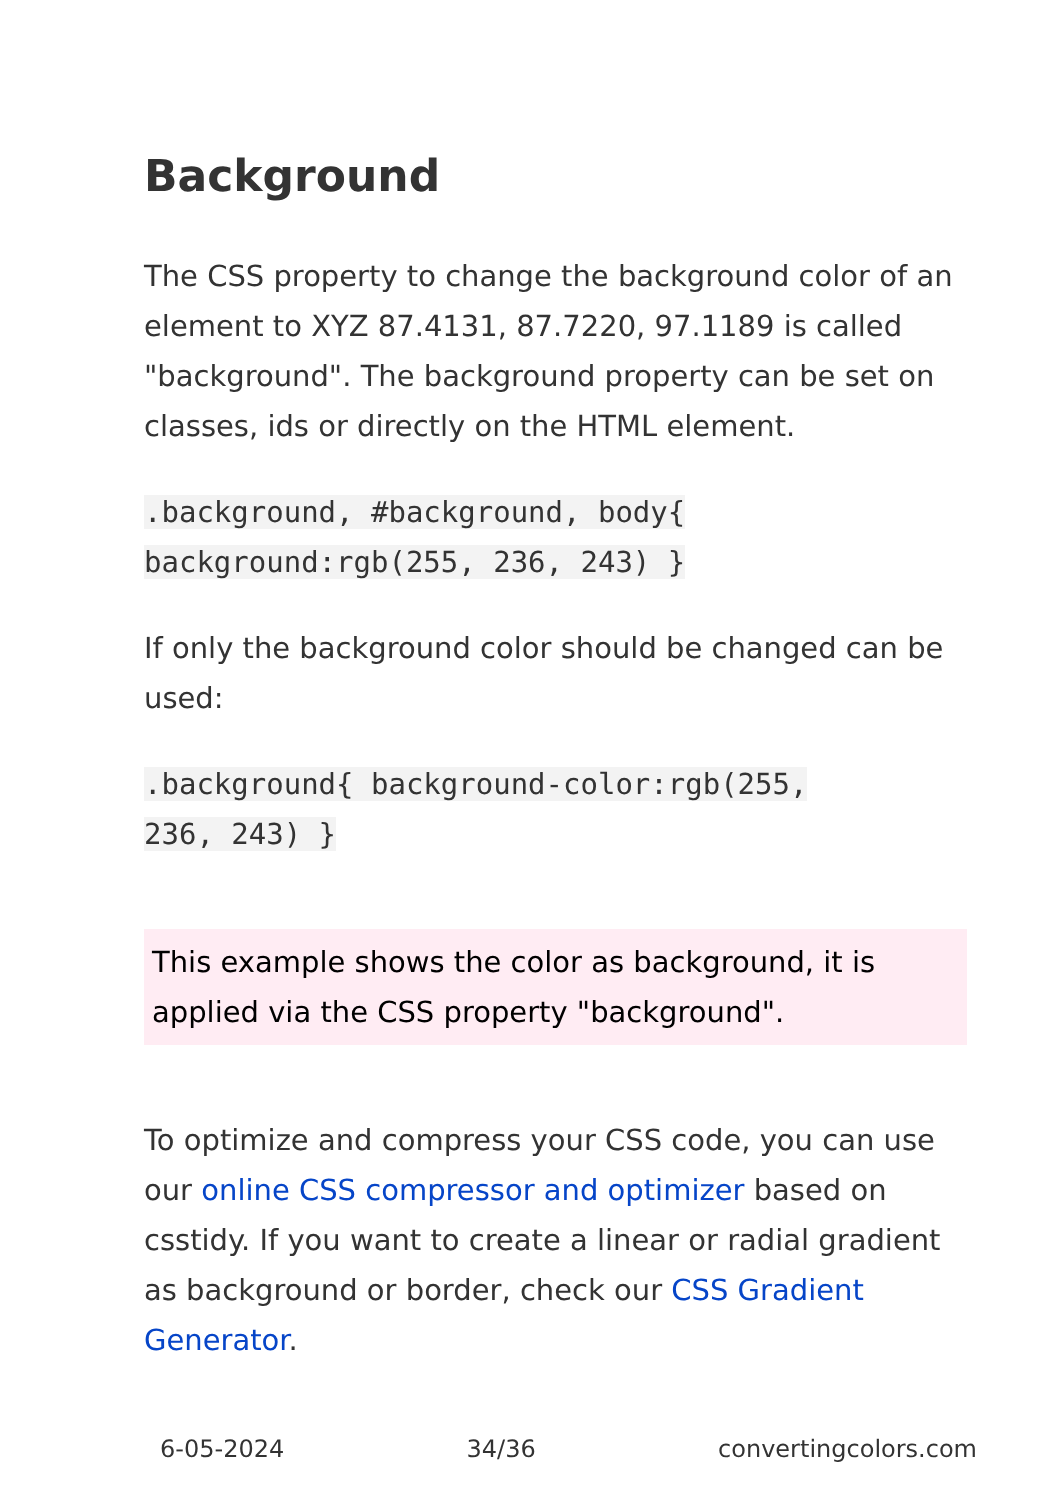Background
The CSS property to change the background color of an element to XYZ 87.4131, 87.7220, 97.1189 is called "background". The background property can be set on classes, ids or directly on the HTML element.
.background, #background, body{
background:rgb(255, 236, 243) }
If only the background color should be changed can be used:
.background{ background-color:rgb(255,
236, 243) }
This example shows the color as background, it is applied via the CSS property "background".
To optimize and compress your CSS code, you can use our online CSS compressor and optimizer based on csstidy. If you want to create a linear or radial gradient as background or border, check our CSS Gradient Generator.
6-05-2024 34/36 convertingcolors.com